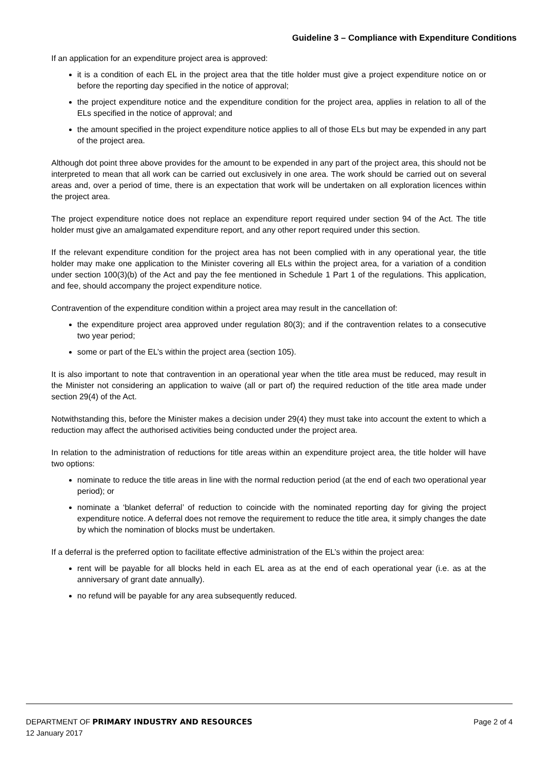Guideline 3 – Compliance with Expenditure Conditions
If an application for an expenditure project area is approved:
it is a condition of each EL in the project area that the title holder must give a project expenditure notice on or before the reporting day specified in the notice of approval;
the project expenditure notice and the expenditure condition for the project area, applies in relation to all of the ELs specified in the notice of approval; and
the amount specified in the project expenditure notice applies to all of those ELs but may be expended in any part of the project area.
Although dot point three above provides for the amount to be expended in any part of the project area, this should not be interpreted to mean that all work can be carried out exclusively in one area. The work should be carried out on several areas and, over a period of time, there is an expectation that work will be undertaken on all exploration licences within the project area.
The project expenditure notice does not replace an expenditure report required under section 94 of the Act. The title holder must give an amalgamated expenditure report, and any other report required under this section.
If the relevant expenditure condition for the project area has not been complied with in any operational year, the title holder may make one application to the Minister covering all ELs within the project area, for a variation of a condition under section 100(3)(b) of the Act and pay the fee mentioned in Schedule 1 Part 1 of the regulations. This application, and fee, should accompany the project expenditure notice.
Contravention of the expenditure condition within a project area may result in the cancellation of:
the expenditure project area approved under regulation 80(3); and if the contravention relates to a consecutive two year period;
some or part of the EL’s within the project area (section 105).
It is also important to note that contravention in an operational year when the title area must be reduced, may result in the Minister not considering an application to waive (all or part of) the required reduction of the title area made under section 29(4) of the Act.
Notwithstanding this, before the Minister makes a decision under 29(4) they must take into account the extent to which a reduction may affect the authorised activities being conducted under the project area.
In relation to the administration of reductions for title areas within an expenditure project area, the title holder will have two options:
nominate to reduce the title areas in line with the normal reduction period (at the end of each two operational year period); or
nominate a ‘blanket deferral’ of reduction to coincide with the nominated reporting day for giving the project expenditure notice. A deferral does not remove the requirement to reduce the title area, it simply changes the date by which the nomination of blocks must be undertaken.
If a deferral is the preferred option to facilitate effective administration of the EL’s within the project area:
rent will be payable for all blocks held in each EL area as at the end of each operational year (i.e. as at the anniversary of grant date annually).
no refund will be payable for any area subsequently reduced.
Page 2 of 4 DEPARTMENT OF PRIMARY INDUSTRY AND RESOURCES
12 January 2017